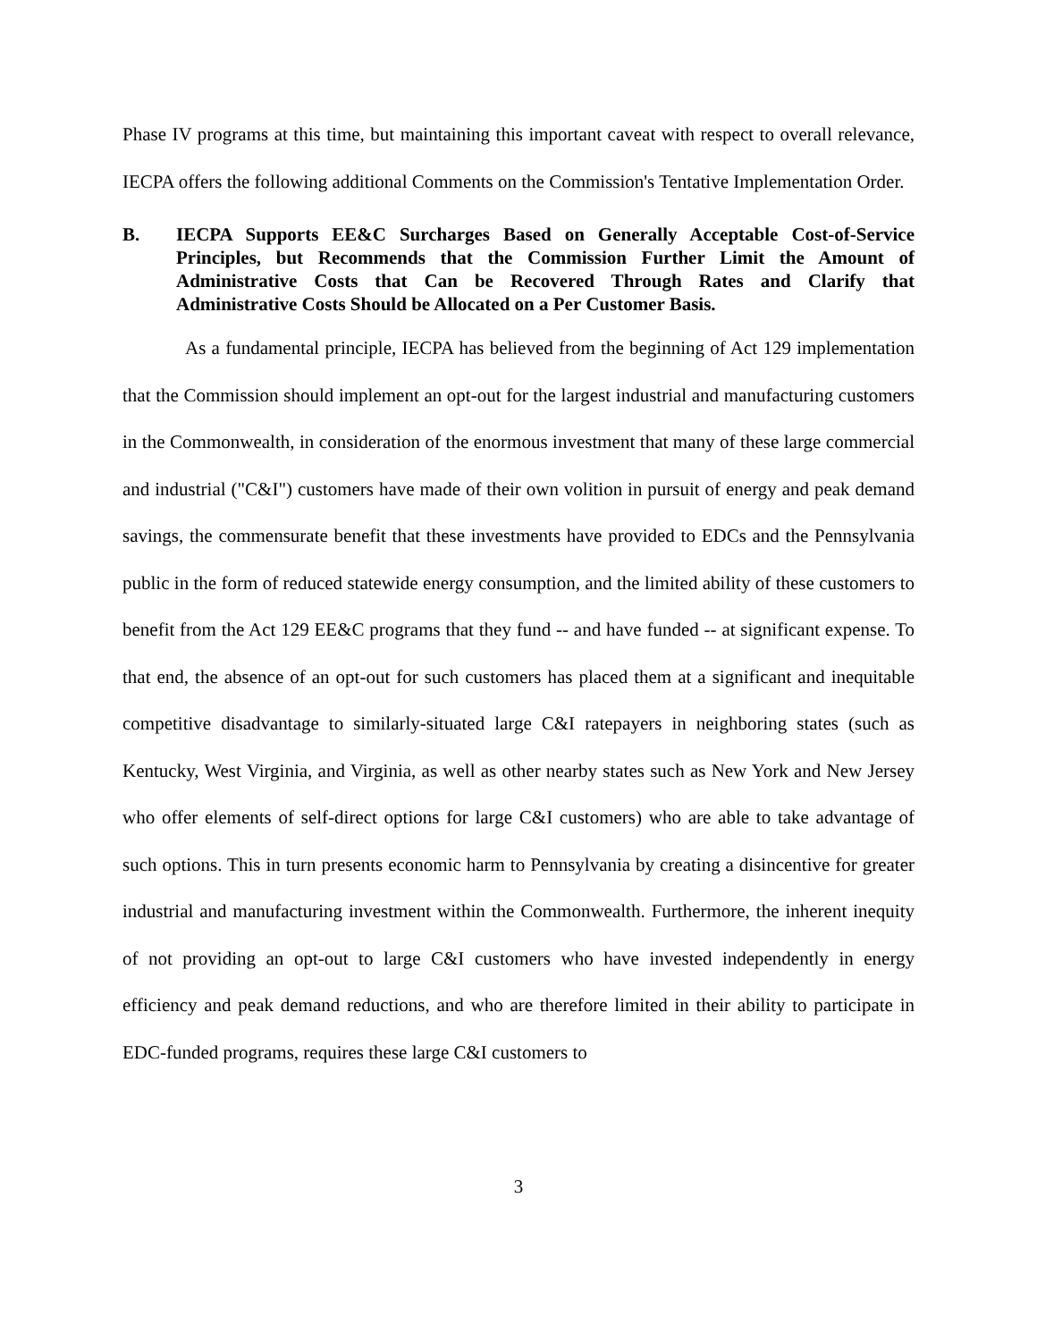Phase IV programs at this time, but maintaining this important caveat with respect to overall relevance, IECPA offers the following additional Comments on the Commission's Tentative Implementation Order.
B. IECPA Supports EE&C Surcharges Based on Generally Acceptable Cost-of-Service Principles, but Recommends that the Commission Further Limit the Amount of Administrative Costs that Can be Recovered Through Rates and Clarify that Administrative Costs Should be Allocated on a Per Customer Basis.
As a fundamental principle, IECPA has believed from the beginning of Act 129 implementation that the Commission should implement an opt-out for the largest industrial and manufacturing customers in the Commonwealth, in consideration of the enormous investment that many of these large commercial and industrial ("C&I") customers have made of their own volition in pursuit of energy and peak demand savings, the commensurate benefit that these investments have provided to EDCs and the Pennsylvania public in the form of reduced statewide energy consumption, and the limited ability of these customers to benefit from the Act 129 EE&C programs that they fund -- and have funded -- at significant expense. To that end, the absence of an opt-out for such customers has placed them at a significant and inequitable competitive disadvantage to similarly-situated large C&I ratepayers in neighboring states (such as Kentucky, West Virginia, and Virginia, as well as other nearby states such as New York and New Jersey who offer elements of self-direct options for large C&I customers) who are able to take advantage of such options. This in turn presents economic harm to Pennsylvania by creating a disincentive for greater industrial and manufacturing investment within the Commonwealth. Furthermore, the inherent inequity of not providing an opt-out to large C&I customers who have invested independently in energy efficiency and peak demand reductions, and who are therefore limited in their ability to participate in EDC-funded programs, requires these large C&I customers to
3